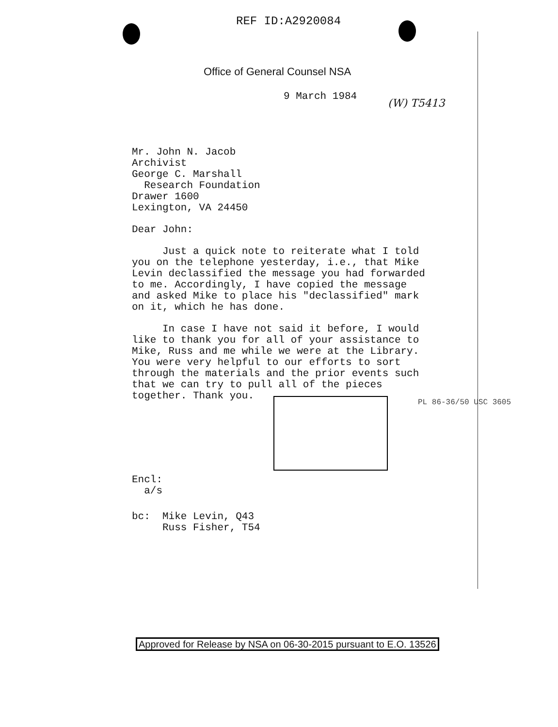REF ID:A2920084
Office of General Counsel NSA
9 March 1984
(W) T5413
Mr. John N. Jacob
Archivist
George C. Marshall
Research Foundation
Drawer 1600
Lexington, VA 24450
Dear John:
Just a quick note to reiterate what I told
you on the telephone yesterday, i.e., that Mike
Levin declassified the message you had forwarded
to me. Accordingly, I have copied the message
and asked Mike to place his "declassified" mark
on it, which he has done.
In case I have not said it before, I would
like to thank you for all of your assistance to
Mike, Russ and me while we were at the Library.
You were very helpful to our efforts to sort
through the materials and the prior events such
that we can try to pull all of the pieces
together. Thank you.
Encl:
a/s
bc: Mike Levin, Q43
Russ Fisher, T54
PL 86-36/50 USC 3605
Approved for Release by NSA on 06-30-2015 pursuant to E.O. 13526